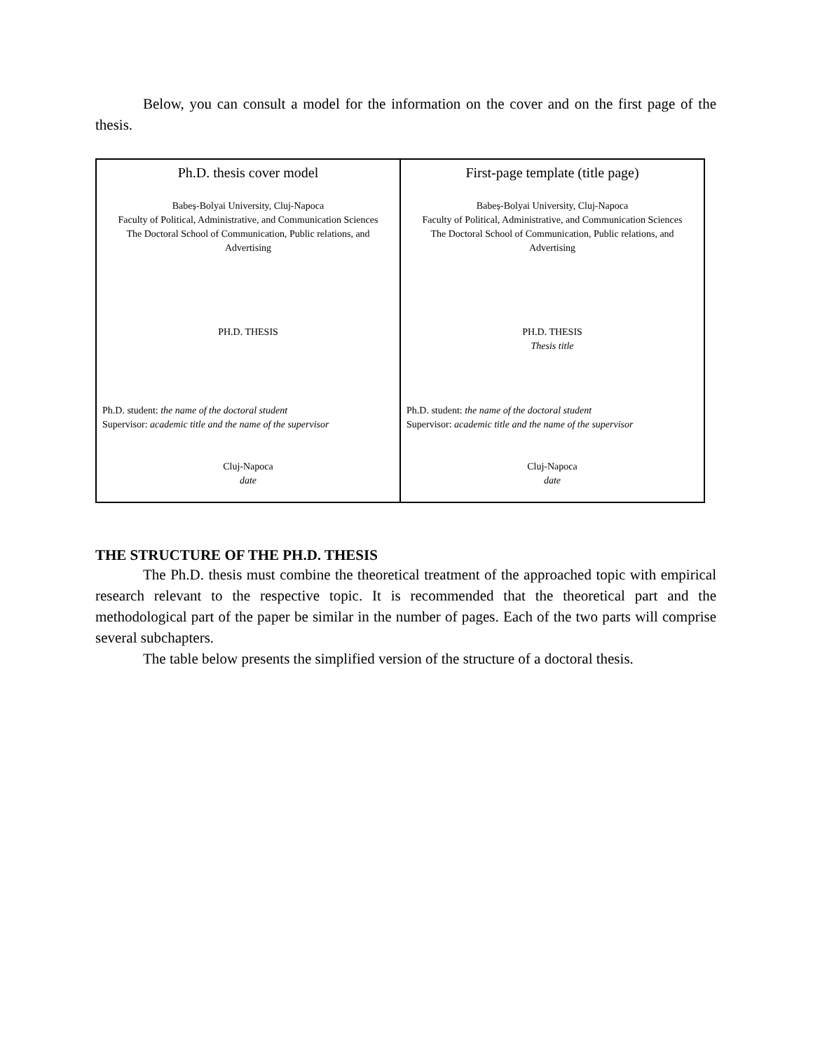Below, you can consult a model for the information on the cover and on the first page of the thesis.
| Ph.D. thesis cover model Babeș-Bolyai University, Cluj-Napoca Faculty of Political, Administrative, and Communication Sciences The Doctoral School of Communication, Public relations, and Advertising PH.D. THESIS Ph.D. student: the name of the doctoral student Supervisor: academic title and the name of the supervisor Cluj-Napoca date | First-page template (title page) Babeș-Bolyai University, Cluj-Napoca Faculty of Political, Administrative, and Communication Sciences The Doctoral School of Communication, Public relations, and Advertising PH.D. THESIS Thesis title Ph.D. student: the name of the doctoral student Supervisor: academic title and the name of the supervisor Cluj-Napoca date |
THE STRUCTURE OF THE PH.D. THESIS
The Ph.D. thesis must combine the theoretical treatment of the approached topic with empirical research relevant to the respective topic. It is recommended that the theoretical part and the methodological part of the paper be similar in the number of pages. Each of the two parts will comprise several subchapters.
The table below presents the simplified version of the structure of a doctoral thesis.